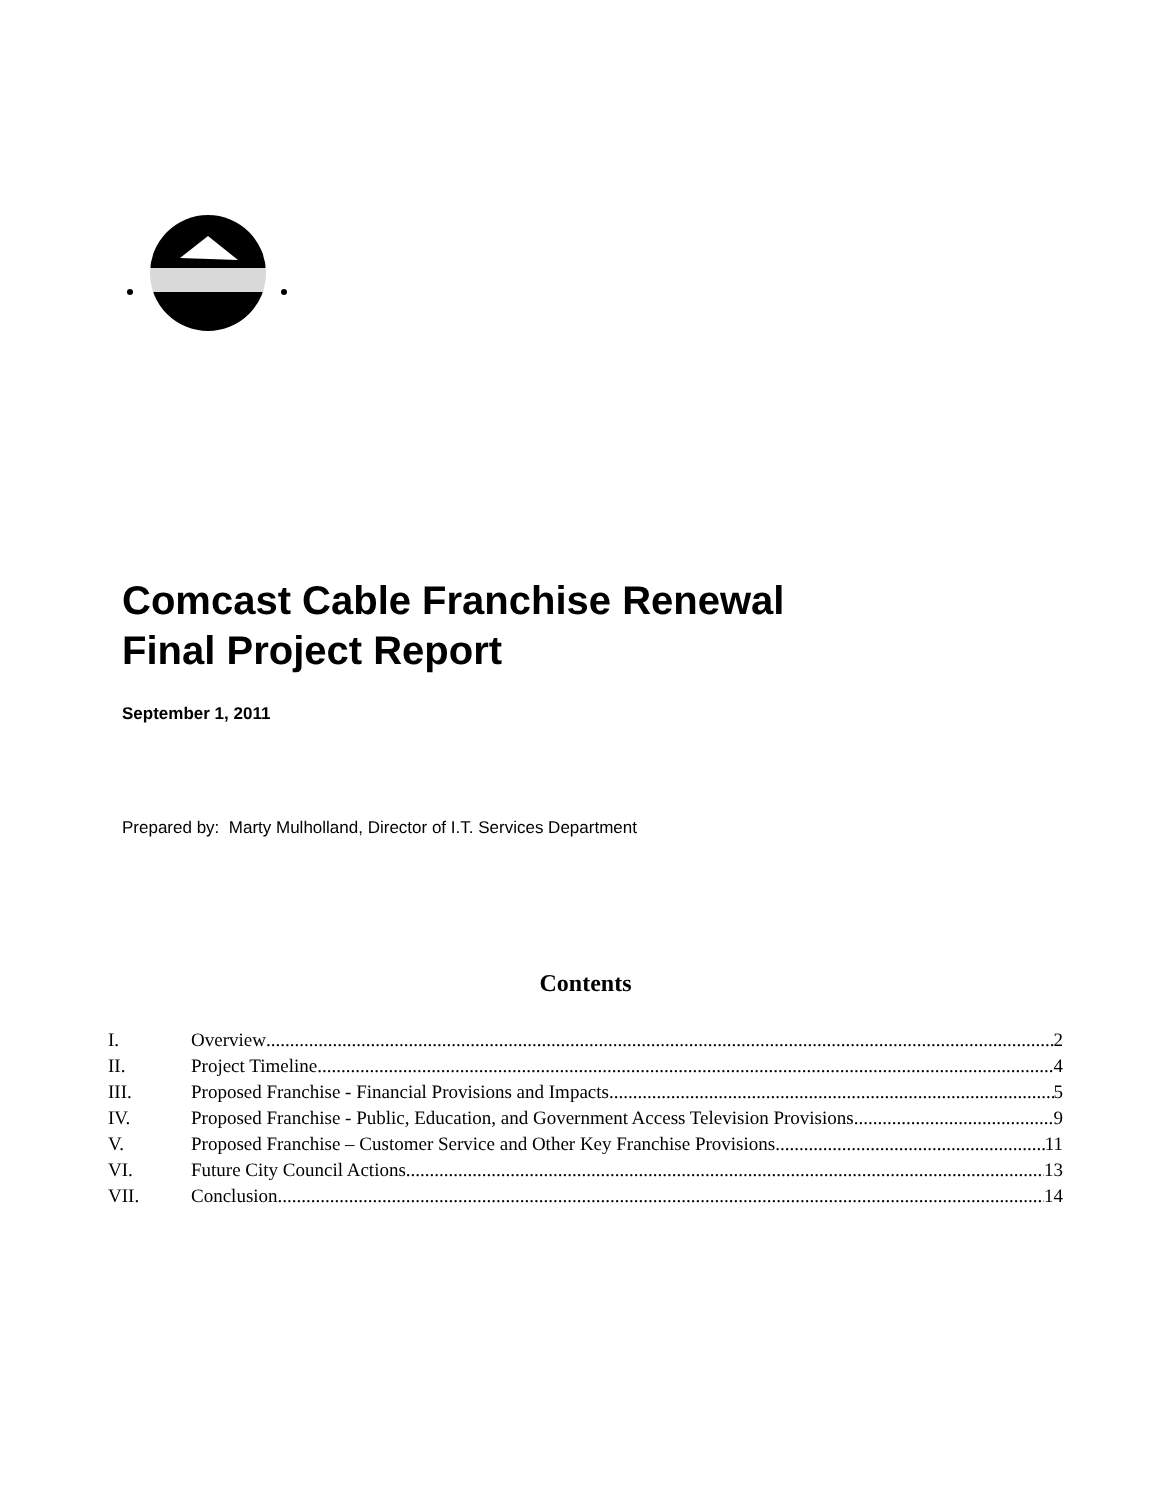Comcast Cable Franchise Renewal
Final Project Report
September 1, 2011
Prepared by: Marty Mulholland, Director of I.T. Services Department
Contents
I. Overview 2
II. Project Timeline 4
III. Proposed Franchise - Financial Provisions and Impacts 5
IV. Proposed Franchise - Public, Education, and Government Access Television Provisions 9
V. Proposed Franchise – Customer Service and Other Key Franchise Provisions 11
VI. Future City Council Actions 13
VII. Conclusion 14